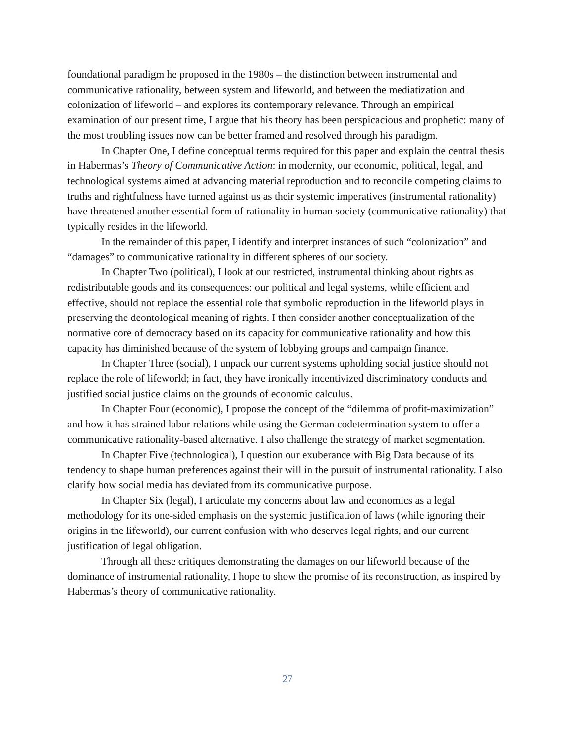foundational paradigm he proposed in the 1980s – the distinction between instrumental and communicative rationality, between system and lifeworld, and between the mediatization and colonization of lifeworld – and explores its contemporary relevance. Through an empirical examination of our present time, I argue that his theory has been perspicacious and prophetic: many of the most troubling issues now can be better framed and resolved through his paradigm.
In Chapter One, I define conceptual terms required for this paper and explain the central thesis in Habermas’s Theory of Communicative Action: in modernity, our economic, political, legal, and technological systems aimed at advancing material reproduction and to reconcile competing claims to truths and rightfulness have turned against us as their systemic imperatives (instrumental rationality) have threatened another essential form of rationality in human society (communicative rationality) that typically resides in the lifeworld.
In the remainder of this paper, I identify and interpret instances of such “colonization” and “damages” to communicative rationality in different spheres of our society.
In Chapter Two (political), I look at our restricted, instrumental thinking about rights as redistributable goods and its consequences: our political and legal systems, while efficient and effective, should not replace the essential role that symbolic reproduction in the lifeworld plays in preserving the deontological meaning of rights. I then consider another conceptualization of the normative core of democracy based on its capacity for communicative rationality and how this capacity has diminished because of the system of lobbying groups and campaign finance.
In Chapter Three (social), I unpack our current systems upholding social justice should not replace the role of lifeworld; in fact, they have ironically incentivized discriminatory conducts and justified social justice claims on the grounds of economic calculus.
In Chapter Four (economic), I propose the concept of the “dilemma of profit-maximization” and how it has strained labor relations while using the German codetermination system to offer a communicative rationality-based alternative. I also challenge the strategy of market segmentation.
In Chapter Five (technological), I question our exuberance with Big Data because of its tendency to shape human preferences against their will in the pursuit of instrumental rationality. I also clarify how social media has deviated from its communicative purpose.
In Chapter Six (legal), I articulate my concerns about law and economics as a legal methodology for its one-sided emphasis on the systemic justification of laws (while ignoring their origins in the lifeworld), our current confusion with who deserves legal rights, and our current justification of legal obligation.
Through all these critiques demonstrating the damages on our lifeworld because of the dominance of instrumental rationality, I hope to show the promise of its reconstruction, as inspired by Habermas’s theory of communicative rationality.
27